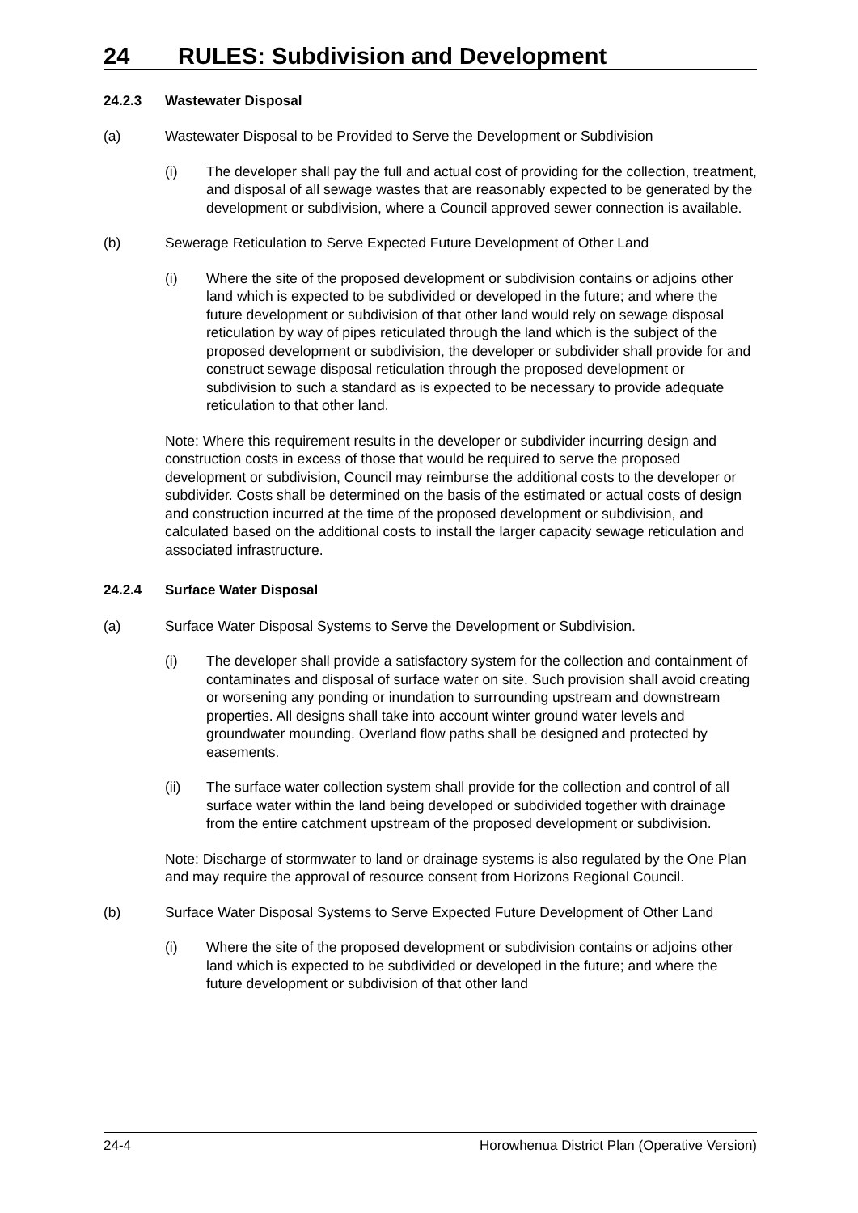24 RULES: Subdivision and Development
24.2.3 Wastewater Disposal
(a) Wastewater Disposal to be Provided to Serve the Development or Subdivision
(i) The developer shall pay the full and actual cost of providing for the collection, treatment, and disposal of all sewage wastes that are reasonably expected to be generated by the development or subdivision, where a Council approved sewer connection is available.
(b) Sewerage Reticulation to Serve Expected Future Development of Other Land
(i) Where the site of the proposed development or subdivision contains or adjoins other land which is expected to be subdivided or developed in the future; and where the future development or subdivision of that other land would rely on sewage disposal reticulation by way of pipes reticulated through the land which is the subject of the proposed development or subdivision, the developer or subdivider shall provide for and construct sewage disposal reticulation through the proposed development or subdivision to such a standard as is expected to be necessary to provide adequate reticulation to that other land.
Note: Where this requirement results in the developer or subdivider incurring design and construction costs in excess of those that would be required to serve the proposed development or subdivision, Council may reimburse the additional costs to the developer or subdivider. Costs shall be determined on the basis of the estimated or actual costs of design and construction incurred at the time of the proposed development or subdivision, and calculated based on the additional costs to install the larger capacity sewage reticulation and associated infrastructure.
24.2.4 Surface Water Disposal
(a) Surface Water Disposal Systems to Serve the Development or Subdivision.
(i) The developer shall provide a satisfactory system for the collection and containment of contaminates and disposal of surface water on site. Such provision shall avoid creating or worsening any ponding or inundation to surrounding upstream and downstream properties. All designs shall take into account winter ground water levels and groundwater mounding. Overland flow paths shall be designed and protected by easements.
(ii) The surface water collection system shall provide for the collection and control of all surface water within the land being developed or subdivided together with drainage from the entire catchment upstream of the proposed development or subdivision.
Note: Discharge of stormwater to land or drainage systems is also regulated by the One Plan and may require the approval of resource consent from Horizons Regional Council.
(b) Surface Water Disposal Systems to Serve Expected Future Development of Other Land
(i) Where the site of the proposed development or subdivision contains or adjoins other land which is expected to be subdivided or developed in the future; and where the future development or subdivision of that other land
24-4 Horowhenua District Plan (Operative Version)